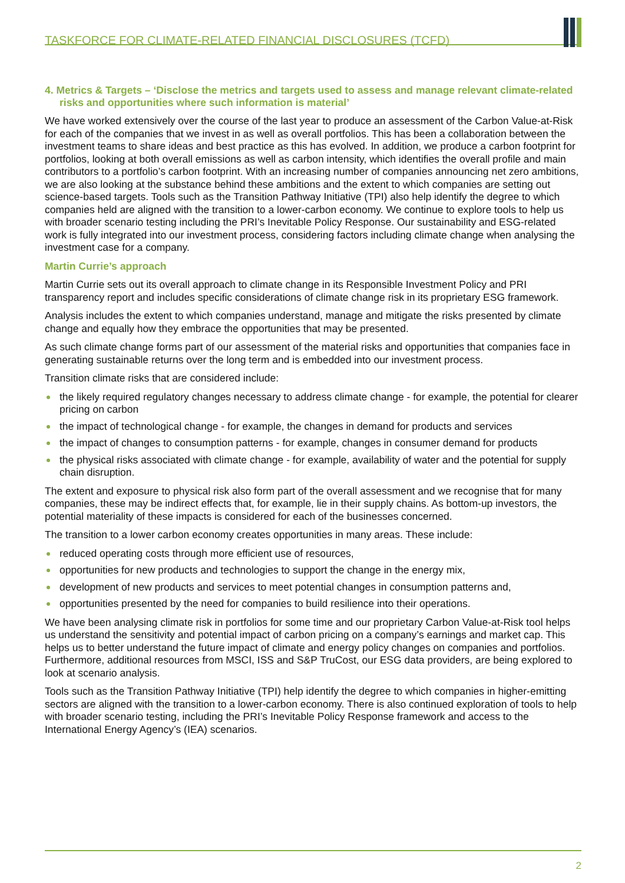TASKFORCE FOR CLIMATE-RELATED FINANCIAL DISCLOSURES (TCFD)
4. Metrics & Targets – ‘Disclose the metrics and targets used to assess and manage relevant climate-related risks and opportunities where such information is material’
We have worked extensively over the course of the last year to produce an assessment of the Carbon Value-at-Risk for each of the companies that we invest in as well as overall portfolios. This has been a collaboration between the investment teams to share ideas and best practice as this has evolved. In addition, we produce a carbon footprint for portfolios, looking at both overall emissions as well as carbon intensity, which identifies the overall profile and main contributors to a portfolio’s carbon footprint. With an increasing number of companies announcing net zero ambitions, we are also looking at the substance behind these ambitions and the extent to which companies are setting out science-based targets. Tools such as the Transition Pathway Initiative (TPI) also help identify the degree to which companies held are aligned with the transition to a lower-carbon economy. We continue to explore tools to help us with broader scenario testing including the PRI’s Inevitable Policy Response. Our sustainability and ESG-related work is fully integrated into our investment process, considering factors including climate change when analysing the investment case for a company.
Martin Currie’s approach
Martin Currie sets out its overall approach to climate change in its Responsible Investment Policy and PRI transparency report and includes specific considerations of climate change risk in its proprietary ESG framework.
Analysis includes the extent to which companies understand, manage and mitigate the risks presented by climate change and equally how they embrace the opportunities that may be presented.
As such climate change forms part of our assessment of the material risks and opportunities that companies face in generating sustainable returns over the long term and is embedded into our investment process.
Transition climate risks that are considered include:
the likely required regulatory changes necessary to address climate change - for example, the potential for clearer pricing on carbon
the impact of technological change - for example, the changes in demand for products and services
the impact of changes to consumption patterns - for example, changes in consumer demand for products
the physical risks associated with climate change - for example, availability of water and the potential for supply chain disruption.
The extent and exposure to physical risk also form part of the overall assessment and we recognise that for many companies, these may be indirect effects that, for example, lie in their supply chains. As bottom-up investors, the potential materiality of these impacts is considered for each of the businesses concerned.
The transition to a lower carbon economy creates opportunities in many areas. These include:
reduced operating costs through more efficient use of resources,
opportunities for new products and technologies to support the change in the energy mix,
development of new products and services to meet potential changes in consumption patterns and,
opportunities presented by the need for companies to build resilience into their operations.
We have been analysing climate risk in portfolios for some time and our proprietary Carbon Value-at-Risk tool helps us understand the sensitivity and potential impact of carbon pricing on a company’s earnings and market cap. This helps us to better understand the future impact of climate and energy policy changes on companies and portfolios. Furthermore, additional resources from MSCI, ISS and S&P TruCost, our ESG data providers, are being explored to look at scenario analysis.
Tools such as the Transition Pathway Initiative (TPI) help identify the degree to which companies in higher-emitting sectors are aligned with the transition to a lower-carbon economy. There is also continued exploration of tools to help with broader scenario testing, including the PRI’s Inevitable Policy Response framework and access to the International Energy Agency’s (IEA) scenarios.
2